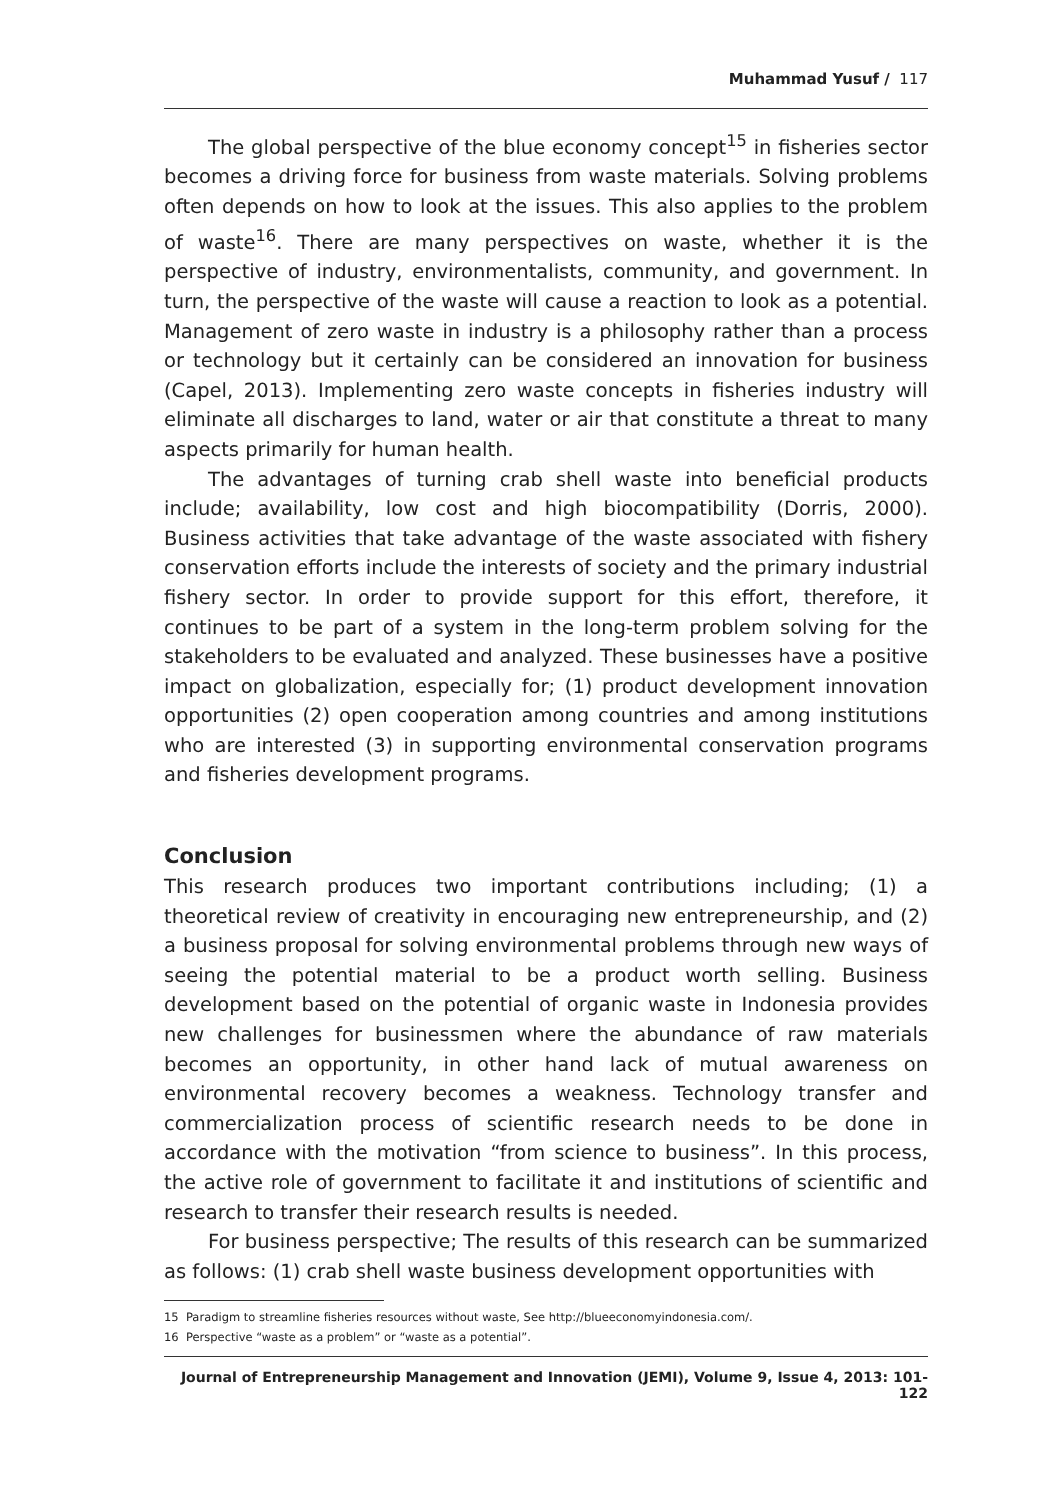Muhammad Yusuf / 117
The global perspective of the blue economy concept<sup>15</sup> in fisheries sector becomes a driving force for business from waste materials. Solving problems often depends on how to look at the issues. This also applies to the problem of waste<sup>16</sup>. There are many perspectives on waste, whether it is the perspective of industry, environmentalists, community, and government. In turn, the perspective of the waste will cause a reaction to look as a potential. Management of zero waste in industry is a philosophy rather than a process or technology but it certainly can be considered an innovation for business (Capel, 2013). Implementing zero waste concepts in fisheries industry will eliminate all discharges to land, water or air that constitute a threat to many aspects primarily for human health.
The advantages of turning crab shell waste into beneficial products include; availability, low cost and high biocompatibility (Dorris, 2000). Business activities that take advantage of the waste associated with fishery conservation efforts include the interests of society and the primary industrial fishery sector. In order to provide support for this effort, therefore, it continues to be part of a system in the long-term problem solving for the stakeholders to be evaluated and analyzed. These businesses have a positive impact on globalization, especially for; (1) product development innovation opportunities (2) open cooperation among countries and among institutions who are interested (3) in supporting environmental conservation programs and fisheries development programs.
Conclusion
This research produces two important contributions including; (1) a theoretical review of creativity in encouraging new entrepreneurship, and (2) a business proposal for solving environmental problems through new ways of seeing the potential material to be a product worth selling. Business development based on the potential of organic waste in Indonesia provides new challenges for businessmen where the abundance of raw materials becomes an opportunity, in other hand lack of mutual awareness on environmental recovery becomes a weakness. Technology transfer and commercialization process of scientific research needs to be done in accordance with the motivation “from science to business”. In this process, the active role of government to facilitate it and institutions of scientific and research to transfer their research results is needed.
For business perspective; The results of this research can be summarized as follows: (1) crab shell waste business development opportunities with
15 Paradigm to streamline fisheries resources without waste, See http://blueeconomyindonesia.com/.
16 Perspective “waste as a problem” or “waste as a potential”.
Journal of Entrepreneurship Management and Innovation (JEMI), Volume 9, Issue 4, 2013: 101-122